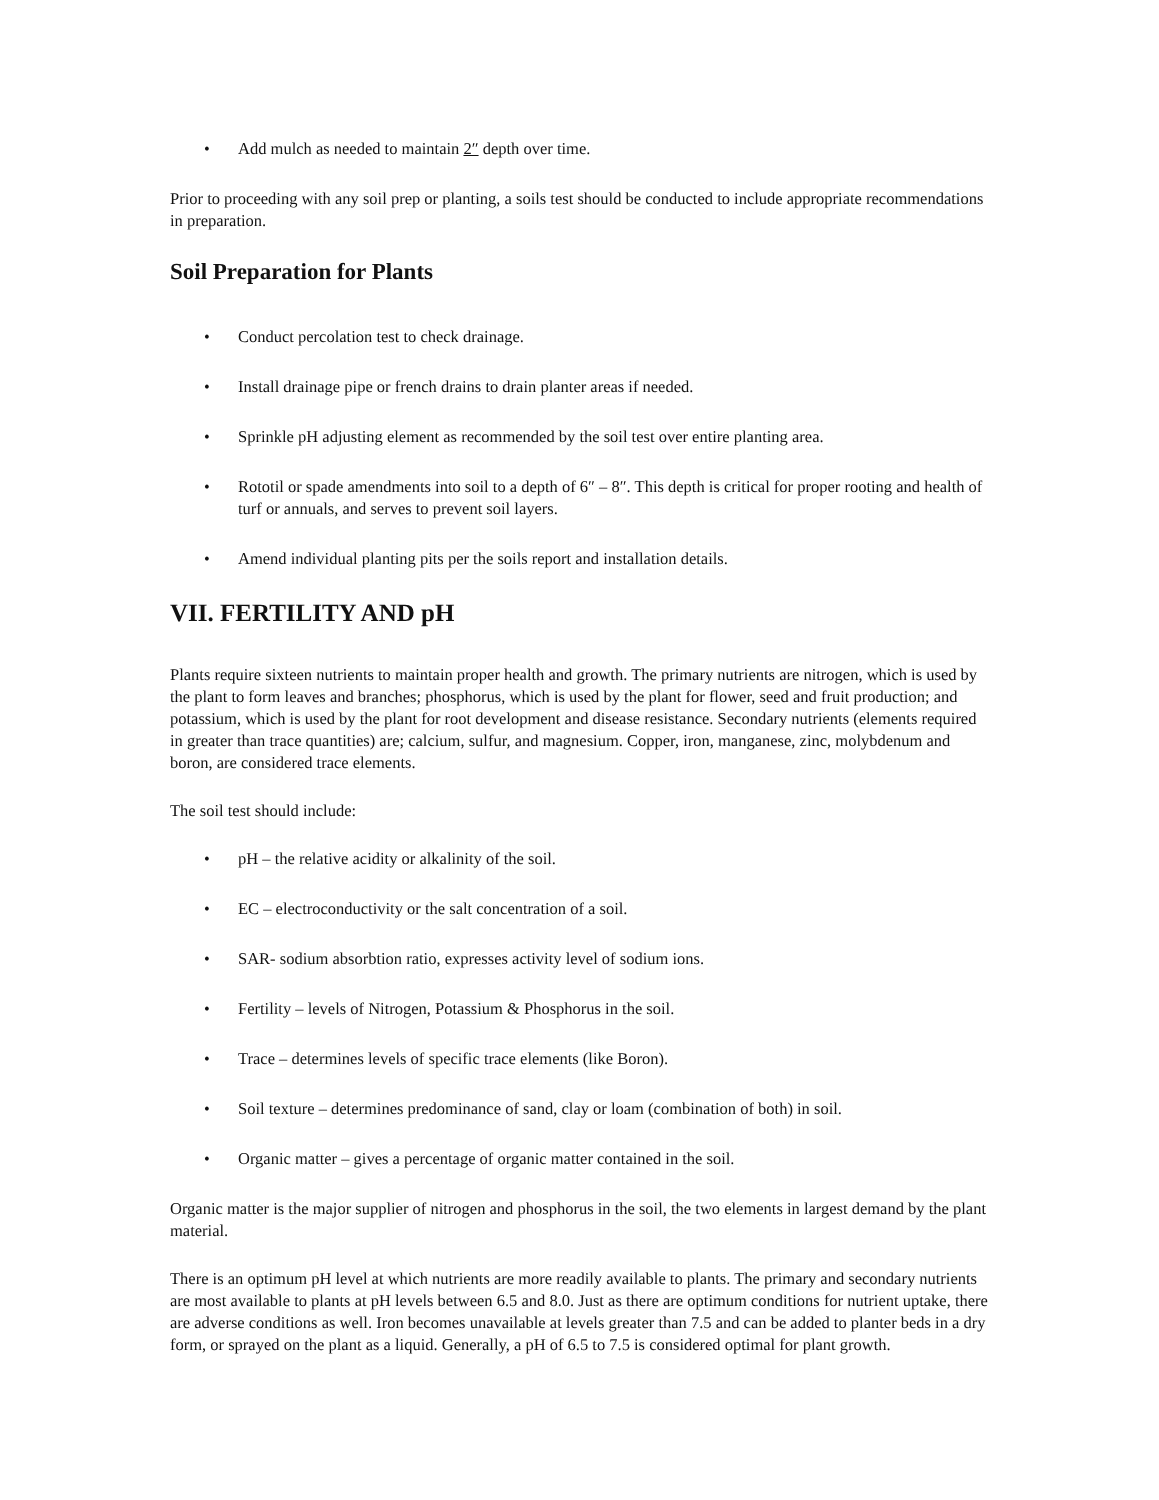• Add mulch as needed to maintain 2″ depth over time.
Prior to proceeding with any soil prep or planting, a soils test should be conducted to include appropriate recommendations in preparation.
Soil Preparation for Plants
• Conduct percolation test to check drainage.
• Install drainage pipe or french drains to drain planter areas if needed.
• Sprinkle pH adjusting element as recommended by the soil test over entire planting area.
• Rototil or spade amendments into soil to a depth of 6″ – 8″. This depth is critical for proper rooting and health of turf or annuals, and serves to prevent soil layers.
• Amend individual planting pits per the soils report and installation details.
VII. FERTILITY AND pH
Plants require sixteen nutrients to maintain proper health and growth. The primary nutrients are nitrogen, which is used by the plant to form leaves and branches; phosphorus, which is used by the plant for flower, seed and fruit production; and potassium, which is used by the plant for root development and disease resistance. Secondary nutrients (elements required in greater than trace quantities) are; calcium, sulfur, and magnesium. Copper, iron, manganese, zinc, molybdenum and boron, are considered trace elements.
The soil test should include:
• pH – the relative acidity or alkalinity of the soil.
• EC – electroconductivity or the salt concentration of a soil.
• SAR- sodium absorbtion ratio, expresses activity level of sodium ions.
• Fertility – levels of Nitrogen, Potassium & Phosphorus in the soil.
• Trace – determines levels of specific trace elements (like Boron).
• Soil texture – determines predominance of sand, clay or loam (combination of both) in soil.
• Organic matter – gives a percentage of organic matter contained in the soil.
Organic matter is the major supplier of nitrogen and phosphorus in the soil, the two elements in largest demand by the plant material.
There is an optimum pH level at which nutrients are more readily available to plants. The primary and secondary nutrients are most available to plants at pH levels between 6.5 and 8.0. Just as there are optimum conditions for nutrient uptake, there are adverse conditions as well. Iron becomes unavailable at levels greater than 7.5 and can be added to planter beds in a dry form, or sprayed on the plant as a liquid. Generally, a pH of 6.5 to 7.5 is considered optimal for plant growth.